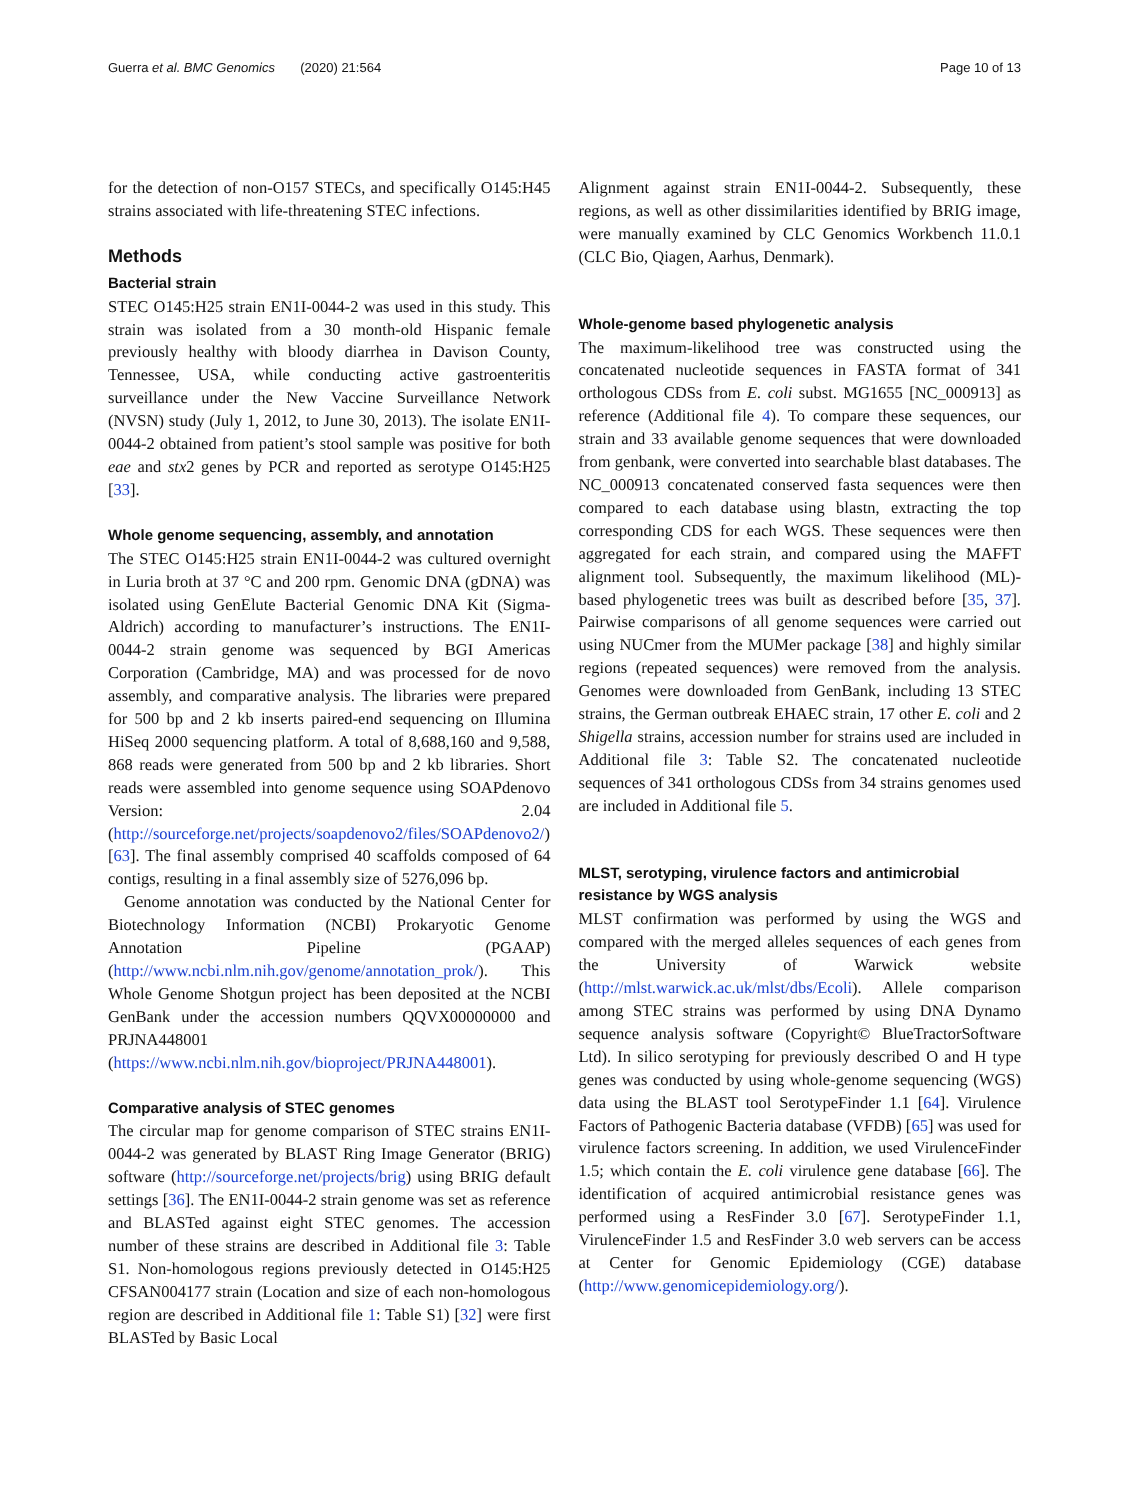Guerra et al. BMC Genomics (2020) 21:564 Page 10 of 13
for the detection of non-O157 STECs, and specifically O145:H45 strains associated with life-threatening STEC infections.
Methods
Bacterial strain
STEC O145:H25 strain EN1I-0044-2 was used in this study. This strain was isolated from a 30 month-old Hispanic female previously healthy with bloody diarrhea in Davison County, Tennessee, USA, while conducting active gastroenteritis surveillance under the New Vaccine Surveillance Network (NVSN) study (July 1, 2012, to June 30, 2013). The isolate EN1I-0044-2 obtained from patient’s stool sample was positive for both eae and stx2 genes by PCR and reported as serotype O145:H25 [33].
Whole genome sequencing, assembly, and annotation
The STEC O145:H25 strain EN1I-0044-2 was cultured overnight in Luria broth at 37 °C and 200 rpm. Genomic DNA (gDNA) was isolated using GenElute Bacterial Genomic DNA Kit (Sigma-Aldrich) according to manufacturer’s instructions. The EN1I-0044-2 strain genome was sequenced by BGI Americas Corporation (Cambridge, MA) and was processed for de novo assembly, and comparative analysis. The libraries were prepared for 500 bp and 2 kb inserts paired-end sequencing on Illumina HiSeq 2000 sequencing platform. A total of 8,688,160 and 9,588, 868 reads were generated from 500 bp and 2 kb libraries. Short reads were assembled into genome sequence using SOAPdenovo Version: 2.04 (http://sourceforge.net/projects/soapdenovo2/files/SOAPdenovo2/) [63]. The final assembly comprised 40 scaffolds composed of 64 contigs, resulting in a final assembly size of 5276,096 bp.
Genome annotation was conducted by the National Center for Biotechnology Information (NCBI) Prokaryotic Genome Annotation Pipeline (PGAAP) (http://www.ncbi.nlm.nih.gov/genome/annotation_prok/). This Whole Genome Shotgun project has been deposited at the NCBI GenBank under the accession numbers QQVX00000000 and PRJNA448001 (https://www.ncbi.nlm.nih.gov/bioproject/PRJNA448001).
Comparative analysis of STEC genomes
The circular map for genome comparison of STEC strains EN1I-0044-2 was generated by BLAST Ring Image Generator (BRIG) software (http://sourceforge.net/projects/brig) using BRIG default settings [36]. The EN1I-0044-2 strain genome was set as reference and BLASTed against eight STEC genomes. The accession number of these strains are described in Additional file 3: Table S1. Non-homologous regions previously detected in O145:H25 CFSAN004177 strain (Location and size of each non-homologous region are described in Additional file 1: Table S1) [32] were first BLASTed by Basic Local
Alignment against strain EN1I-0044-2. Subsequently, these regions, as well as other dissimilarities identified by BRIG image, were manually examined by CLC Genomics Workbench 11.0.1 (CLC Bio, Qiagen, Aarhus, Denmark).
Whole-genome based phylogenetic analysis
The maximum-likelihood tree was constructed using the concatenated nucleotide sequences in FASTA format of 341 orthologous CDSs from E. coli subst. MG1655 [NC_000913] as reference (Additional file 4). To compare these sequences, our strain and 33 available genome sequences that were downloaded from genbank, were converted into searchable blast databases. The NC_000913 concatenated conserved fasta sequences were then compared to each database using blastn, extracting the top corresponding CDS for each WGS. These sequences were then aggregated for each strain, and compared using the MAFFT alignment tool. Subsequently, the maximum likelihood (ML)-based phylogenetic trees was built as described before [35, 37]. Pairwise comparisons of all genome sequences were carried out using NUCmer from the MUMer package [38] and highly similar regions (repeated sequences) were removed from the analysis. Genomes were downloaded from GenBank, including 13 STEC strains, the German outbreak EHAEC strain, 17 other E. coli and 2 Shigella strains, accession number for strains used are included in Additional file 3: Table S2. The concatenated nucleotide sequences of 341 orthologous CDSs from 34 strains genomes used are included in Additional file 5.
MLST, serotyping, virulence factors and antimicrobial resistance by WGS analysis
MLST confirmation was performed by using the WGS and compared with the merged alleles sequences of each genes from the University of Warwick website (http://mlst.warwick.ac.uk/mlst/dbs/Ecoli). Allele comparison among STEC strains was performed by using DNA Dynamo sequence analysis software (Copyright© BlueTractorSoftware Ltd). In silico serotyping for previously described O and H type genes was conducted by using whole-genome sequencing (WGS) data using the BLAST tool SerotypeFinder 1.1 [64]. Virulence Factors of Pathogenic Bacteria database (VFDB) [65] was used for virulence factors screening. In addition, we used VirulenceFinder 1.5; which contain the E. coli virulence gene database [66]. The identification of acquired antimicrobial resistance genes was performed using a ResFinder 3.0 [67]. SerotypeFinder 1.1, VirulenceFinder 1.5 and ResFinder 3.0 web servers can be access at Center for Genomic Epidemiology (CGE) database (http://www.genomicepidemiology.org/).